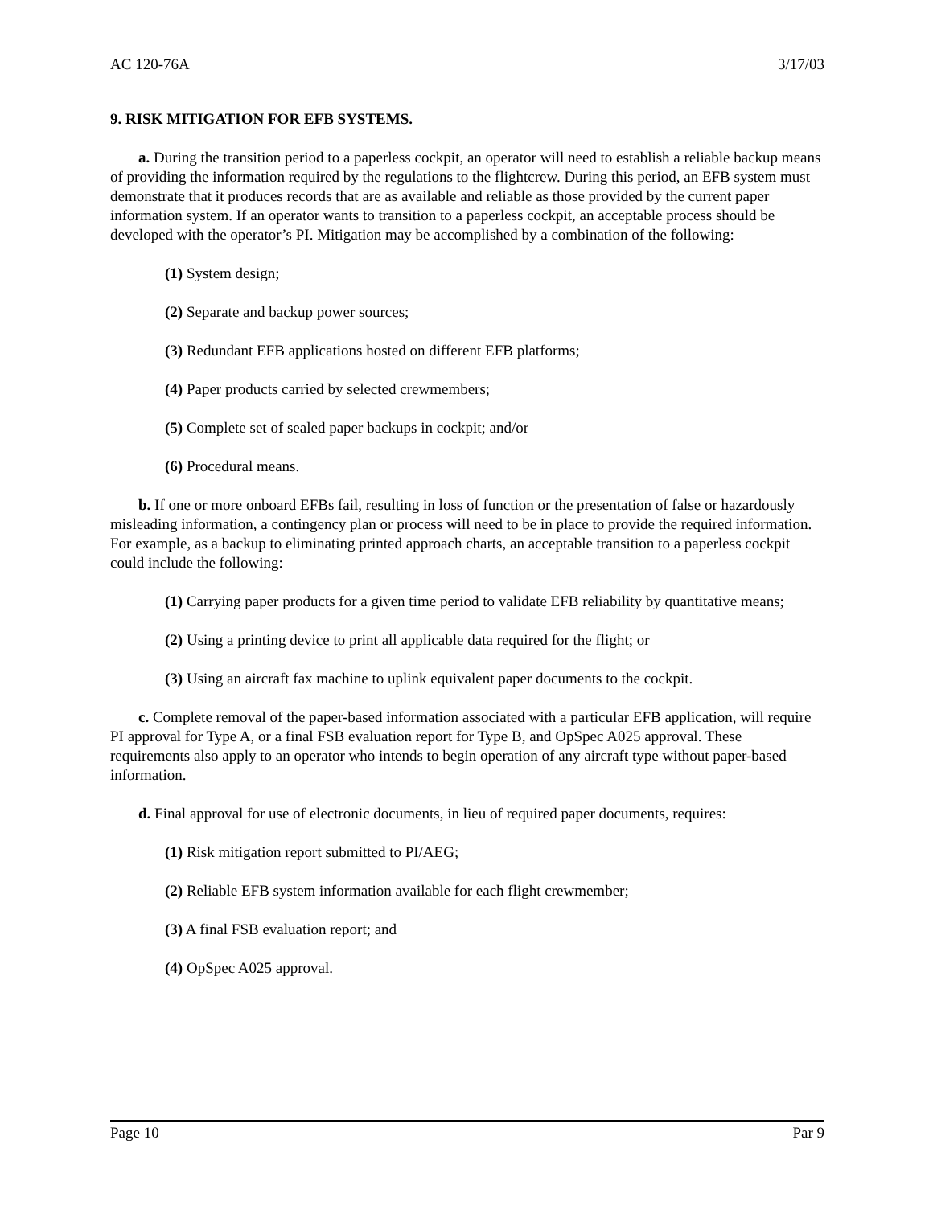AC 120-76A 3/17/03
9. RISK MITIGATION FOR EFB SYSTEMS.
a. During the transition period to a paperless cockpit, an operator will need to establish a reliable backup means of providing the information required by the regulations to the flightcrew. During this period, an EFB system must demonstrate that it produces records that are as available and reliable as those provided by the current paper information system. If an operator wants to transition to a paperless cockpit, an acceptable process should be developed with the operator’s PI. Mitigation may be accomplished by a combination of the following:
(1) System design;
(2) Separate and backup power sources;
(3) Redundant EFB applications hosted on different EFB platforms;
(4) Paper products carried by selected crewmembers;
(5) Complete set of sealed paper backups in cockpit; and/or
(6) Procedural means.
b. If one or more onboard EFBs fail, resulting in loss of function or the presentation of false or hazardously misleading information, a contingency plan or process will need to be in place to provide the required information. For example, as a backup to eliminating printed approach charts, an acceptable transition to a paperless cockpit could include the following:
(1) Carrying paper products for a given time period to validate EFB reliability by quantitative means;
(2) Using a printing device to print all applicable data required for the flight; or
(3) Using an aircraft fax machine to uplink equivalent paper documents to the cockpit.
c. Complete removal of the paper-based information associated with a particular EFB application, will require PI approval for Type A, or a final FSB evaluation report for Type B, and OpSpec A025 approval. These requirements also apply to an operator who intends to begin operation of any aircraft type without paper-based information.
d. Final approval for use of electronic documents, in lieu of required paper documents, requires:
(1) Risk mitigation report submitted to PI/AEG;
(2) Reliable EFB system information available for each flight crewmember;
(3) A final FSB evaluation report; and
(4) OpSpec A025 approval.
Page 10 Par 9